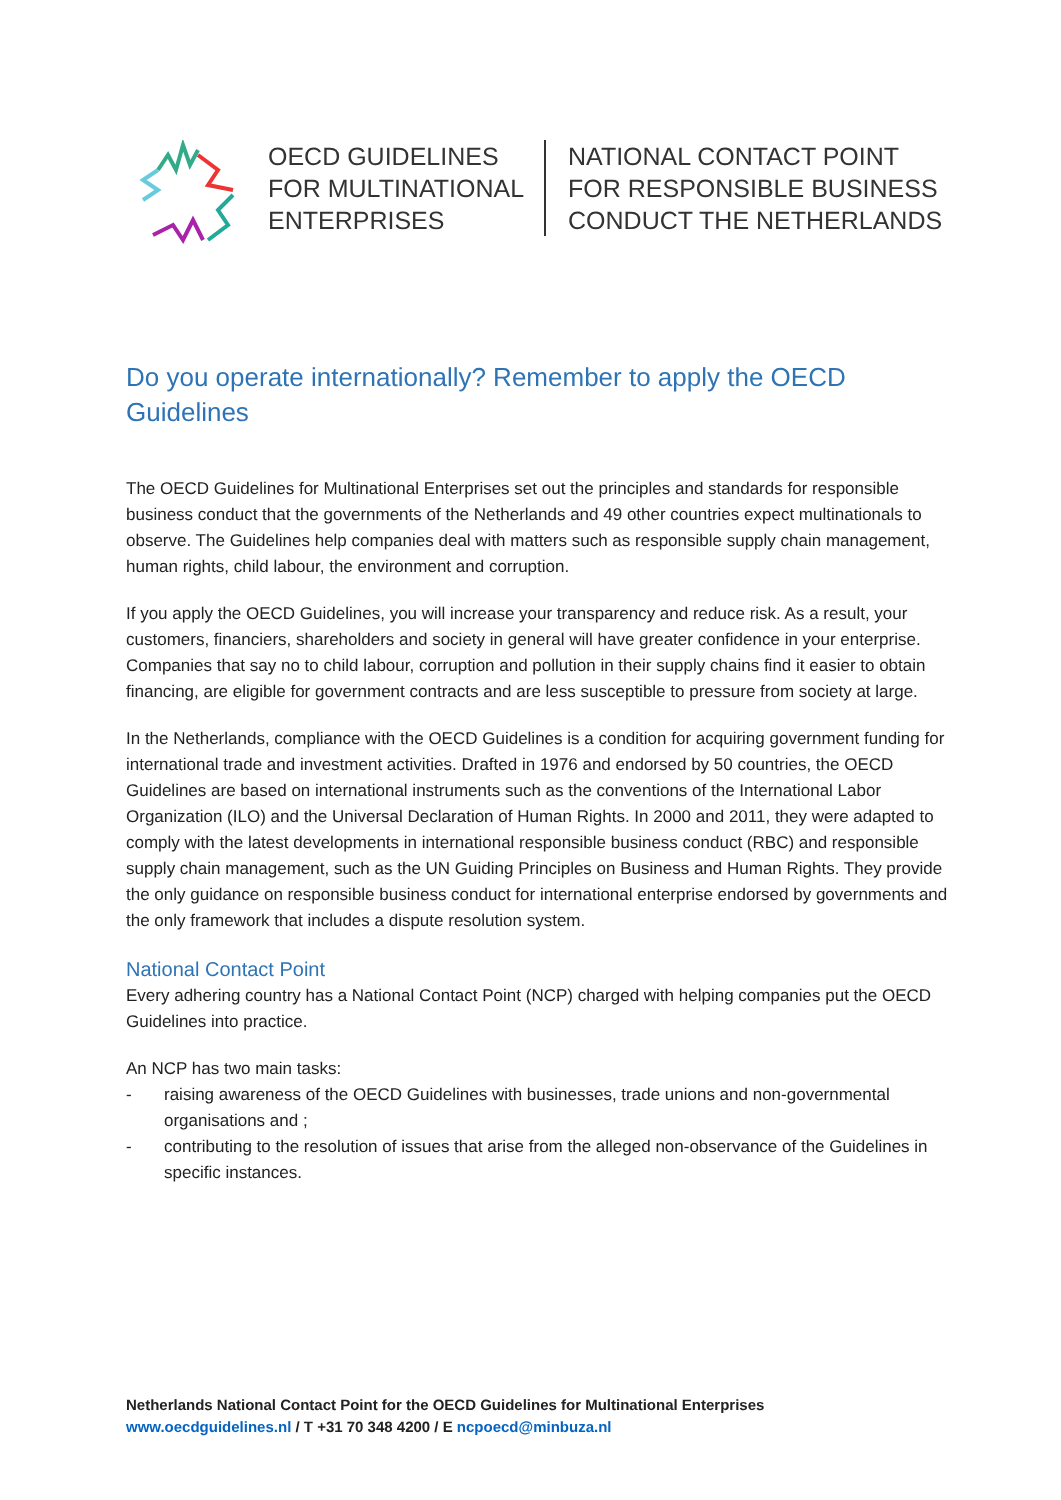OECD GUIDELINES
FOR MULTINATIONAL
ENTERPRISES
NATIONAL CONTACT POINT
FOR RESPONSIBLE BUSINESS
CONDUCT THE NETHERLANDS
Do you operate internationally? Remember to apply the OECD Guidelines
The OECD Guidelines for Multinational Enterprises set out the principles and standards for responsible business conduct that the governments of the Netherlands and 49 other countries expect multinationals to observe. The Guidelines help companies deal with matters such as responsible supply chain management, human rights, child labour, the environment and corruption.
If you apply the OECD Guidelines, you will increase your transparency and reduce risk. As a result, your customers, financiers, shareholders and society in general will have greater confidence in your enterprise. Companies that say no to child labour, corruption and pollution in their supply chains find it easier to obtain financing, are eligible for government contracts and are less susceptible to pressure from society at large.
In the Netherlands, compliance with the OECD Guidelines is a condition for acquiring government funding for international trade and investment activities. Drafted in 1976 and endorsed by 50 countries, the OECD Guidelines are based on international instruments such as the conventions of the International Labor Organization (ILO) and the Universal Declaration of Human Rights. In 2000 and 2011, they were adapted to comply with the latest developments in international responsible business conduct (RBC) and responsible supply chain management, such as the UN Guiding Principles on Business and Human Rights. They provide the only guidance on responsible business conduct for international enterprise endorsed by governments and the only framework that includes a dispute resolution system.
National Contact Point
Every adhering country has a National Contact Point (NCP) charged with helping companies put the OECD Guidelines into practice.
An NCP has two main tasks:
- raising awareness of the OECD Guidelines with businesses, trade unions and non-governmental organisations and ;
- contributing to the resolution of issues that arise from the alleged non-observance of the Guidelines in specific instances.
Netherlands National Contact Point for the OECD Guidelines for Multinational Enterprises
www.oecdguidelines.nl / T +31 70 348 4200 / E ncpoecd@minbuza.nl